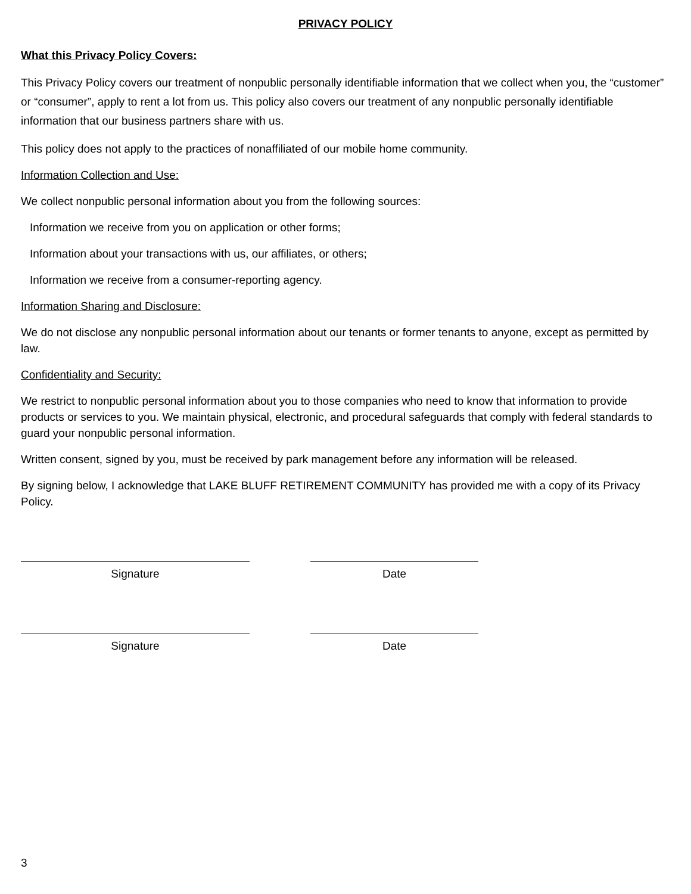PRIVACY POLICY
What this Privacy Policy Covers:
This Privacy Policy covers our treatment of nonpublic personally identifiable information that we collect when you, the “customer” or “consumer”, apply to rent a lot from us. This policy also covers our treatment of any nonpublic personally identifiable information that our business partners share with us.
This policy does not apply to the practices of nonaffiliated of our mobile home community.
Information Collection and Use:
We collect nonpublic personal information about you from the following sources:
Information we receive from you on application or other forms;
Information about your transactions with us, our affiliates, or others;
Information we receive from a consumer-reporting agency.
Information Sharing and Disclosure:
We do not disclose any nonpublic personal information about our tenants or former tenants to anyone, except as permitted by law.
Confidentiality and Security:
We restrict to nonpublic personal information about you to those companies who need to know that information to provide products or services to you. We maintain physical, electronic, and procedural safeguards that comply with federal standards to guard your nonpublic personal information.
Written consent, signed by you, must be received by park management before any information will be released.
By signing below, I acknowledge that LAKE BLUFF RETIREMENT COMMUNITY has provided me with a copy of its Privacy Policy.
Signature Date
Signature Date
3